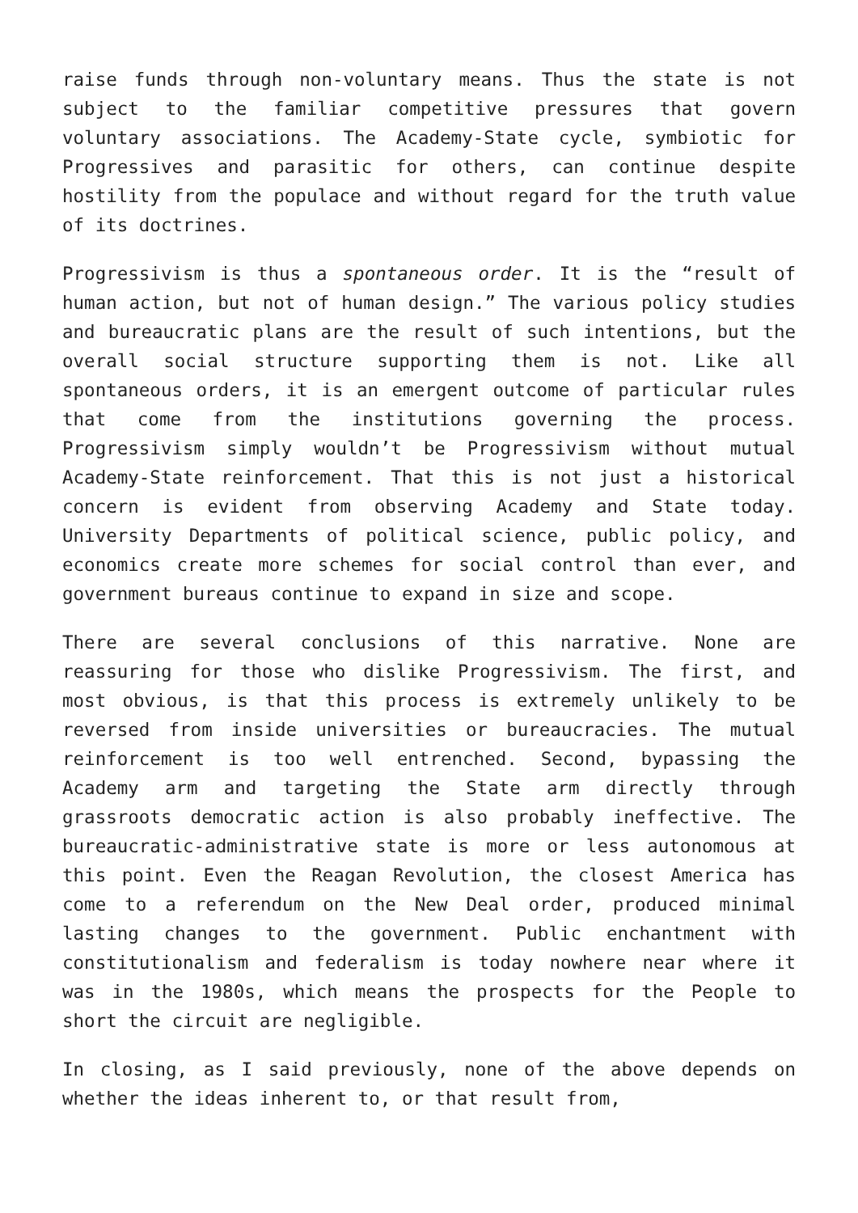raise funds through non-voluntary means. Thus the state is not subject to the familiar competitive pressures that govern voluntary associations. The Academy-State cycle, symbiotic for Progressives and parasitic for others, can continue despite hostility from the populace and without regard for the truth value of its doctrines.
Progressivism is thus a spontaneous order. It is the “result of human action, but not of human design.” The various policy studies and bureaucratic plans are the result of such intentions, but the overall social structure supporting them is not. Like all spontaneous orders, it is an emergent outcome of particular rules that come from the institutions governing the process. Progressivism simply wouldn’t be Progressivism without mutual Academy-State reinforcement. That this is not just a historical concern is evident from observing Academy and State today. University Departments of political science, public policy, and economics create more schemes for social control than ever, and government bureaus continue to expand in size and scope.
There are several conclusions of this narrative. None are reassuring for those who dislike Progressivism. The first, and most obvious, is that this process is extremely unlikely to be reversed from inside universities or bureaucracies. The mutual reinforcement is too well entrenched. Second, bypassing the Academy arm and targeting the State arm directly through grassroots democratic action is also probably ineffective. The bureaucratic-administrative state is more or less autonomous at this point. Even the Reagan Revolution, the closest America has come to a referendum on the New Deal order, produced minimal lasting changes to the government. Public enchantment with constitutionalism and federalism is today nowhere near where it was in the 1980s, which means the prospects for the People to short the circuit are negligible.
In closing, as I said previously, none of the above depends on whether the ideas inherent to, or that result from,